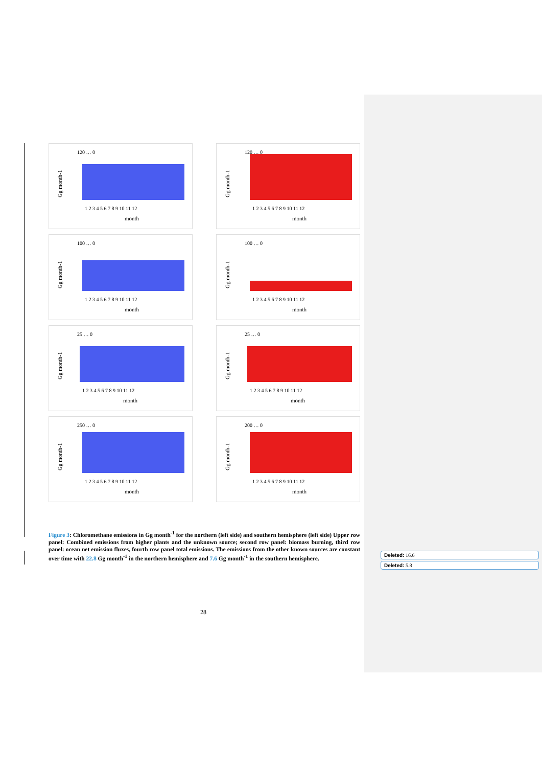Gg month-1
120 … 0
1 2 3 4 5 6 7 8 9 10 11 12
month
Gg month-1
120 … 0
1 2 3 4 5 6 7 8 9 10 11 12
month
Gg month-1
100 … 0
1 2 3 4 5 6 7 8 9 10 11 12
month
Gg month-1
100 … 0
1 2 3 4 5 6 7 8 9 10 11 12
month
Gg month-1
25 … 0
1 2 3 4 5 6 7 8 9 10 11 12
month
Gg month-1
25 … 0
1 2 3 4 5 6 7 8 9 10 11 12
month
Gg month-1
250 … 0
1 2 3 4 5 6 7 8 9 10 11 12
month
Gg month-1
200 … 0
1 2 3 4 5 6 7 8 9 10 11 12
month
Figure 3: Chloromethane emissions in Gg month<sup>-1</sup> for the northern (left side) and southern hemisphere (left side) Upper row panel: Combined emissions from higher plants and the unknown source; second row panel: biomass burning, third row panel: ocean net emission fluxes, fourth row panel total emissions. The emissions from the other known sources are constant over time with 22.8 Gg month<sup>-1</sup> in the northern hemisphere and 7.6 Gg month<sup>-1</sup> in the southern hemisphere.
Deleted: 16.6
Deleted: 5.8
28